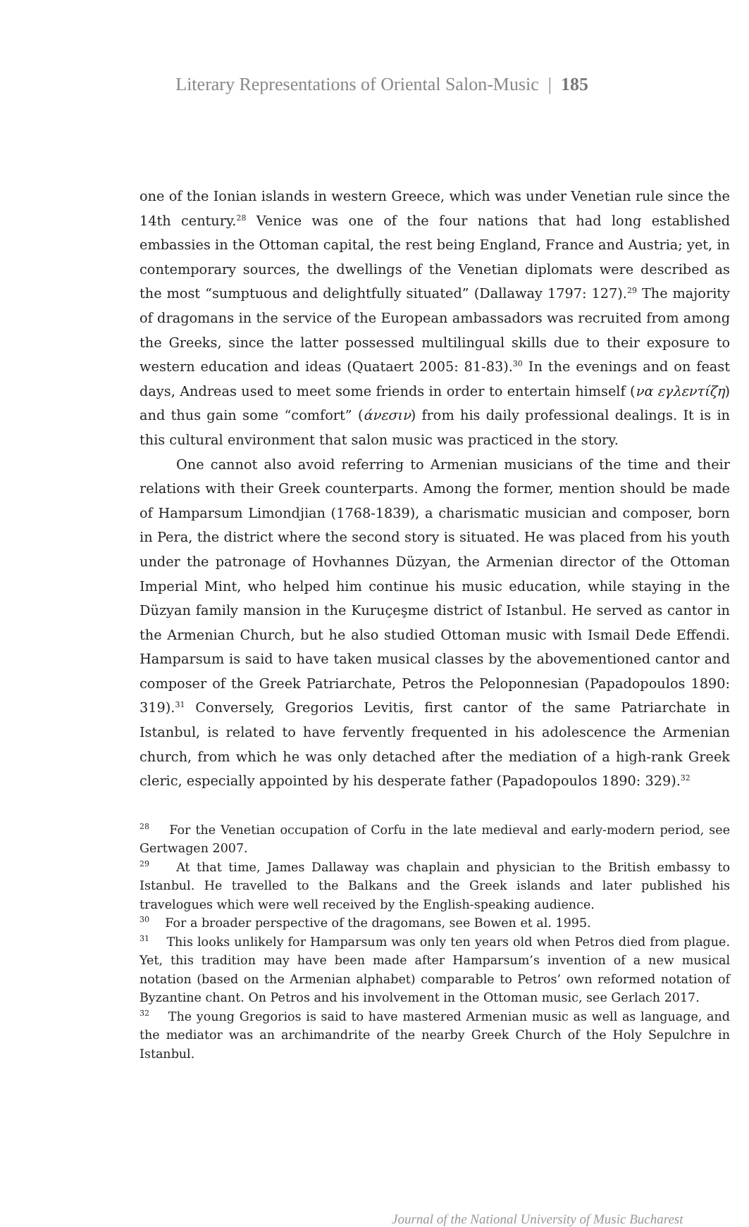Literary Representations of Oriental Salon-Music | 185
one of the Ionian islands in western Greece, which was under Venetian rule since the 14th century.<sup>28</sup> Venice was one of the four nations that had long established embassies in the Ottoman capital, the rest being England, France and Austria; yet, in contemporary sources, the dwellings of the Venetian diplomats were described as the most “sumptuous and delightfully situated” (Dallaway 1797: 127).<sup>29</sup> The majority of dragomans in the service of the European ambassadors was recruited from among the Greeks, since the latter possessed multilingual skills due to their exposure to western education and ideas (Quataert 2005: 81-83).<sup>30</sup> In the evenings and on feast days, Andreas used to meet some friends in order to entertain himself (να εγλεντίζη) and thus gain some “comfort” (άνεσιν) from his daily professional dealings. It is in this cultural environment that salon music was practiced in the story.
One cannot also avoid referring to Armenian musicians of the time and their relations with their Greek counterparts. Among the former, mention should be made of Hamparsum Limondjian (1768-1839), a charismatic musician and composer, born in Pera, the district where the second story is situated. He was placed from his youth under the patronage of Hovhannes Düzyan, the Armenian director of the Ottoman Imperial Mint, who helped him continue his music education, while staying in the Düzyan family mansion in the Kuruçeşme district of Istanbul. He served as cantor in the Armenian Church, but he also studied Ottoman music with Ismail Dede Effendi. Hamparsum is said to have taken musical classes by the abovementioned cantor and composer of the Greek Patriarchate, Petros the Peloponnesian (Papadopoulos 1890: 319).<sup>31</sup> Conversely, Gregorios Levitis, first cantor of the same Patriarchate in Istanbul, is related to have fervently frequented in his adolescence the Armenian church, from which he was only detached after the mediation of a high-rank Greek cleric, especially appointed by his desperate father (Papadopoulos 1890: 329).<sup>32</sup>
<sup>28</sup> For the Venetian occupation of Corfu in the late medieval and early-modern period, see Gertwagen 2007.
<sup>29</sup> At that time, James Dallaway was chaplain and physician to the British embassy to Istanbul. He travelled to the Balkans and the Greek islands and later published his travelogues which were well received by the English-speaking audience.
<sup>30</sup> For a broader perspective of the dragomans, see Bowen et al. 1995.
<sup>31</sup> This looks unlikely for Hamparsum was only ten years old when Petros died from plague. Yet, this tradition may have been made after Hamparsum’s invention of a new musical notation (based on the Armenian alphabet) comparable to Petros’ own reformed notation of Byzantine chant. On Petros and his involvement in the Ottoman music, see Gerlach 2017.
<sup>32</sup> The young Gregorios is said to have mastered Armenian music as well as language, and the mediator was an archimandrite of the nearby Greek Church of the Holy Sepulchre in Istanbul.
Journal of the National University of Music Bucharest